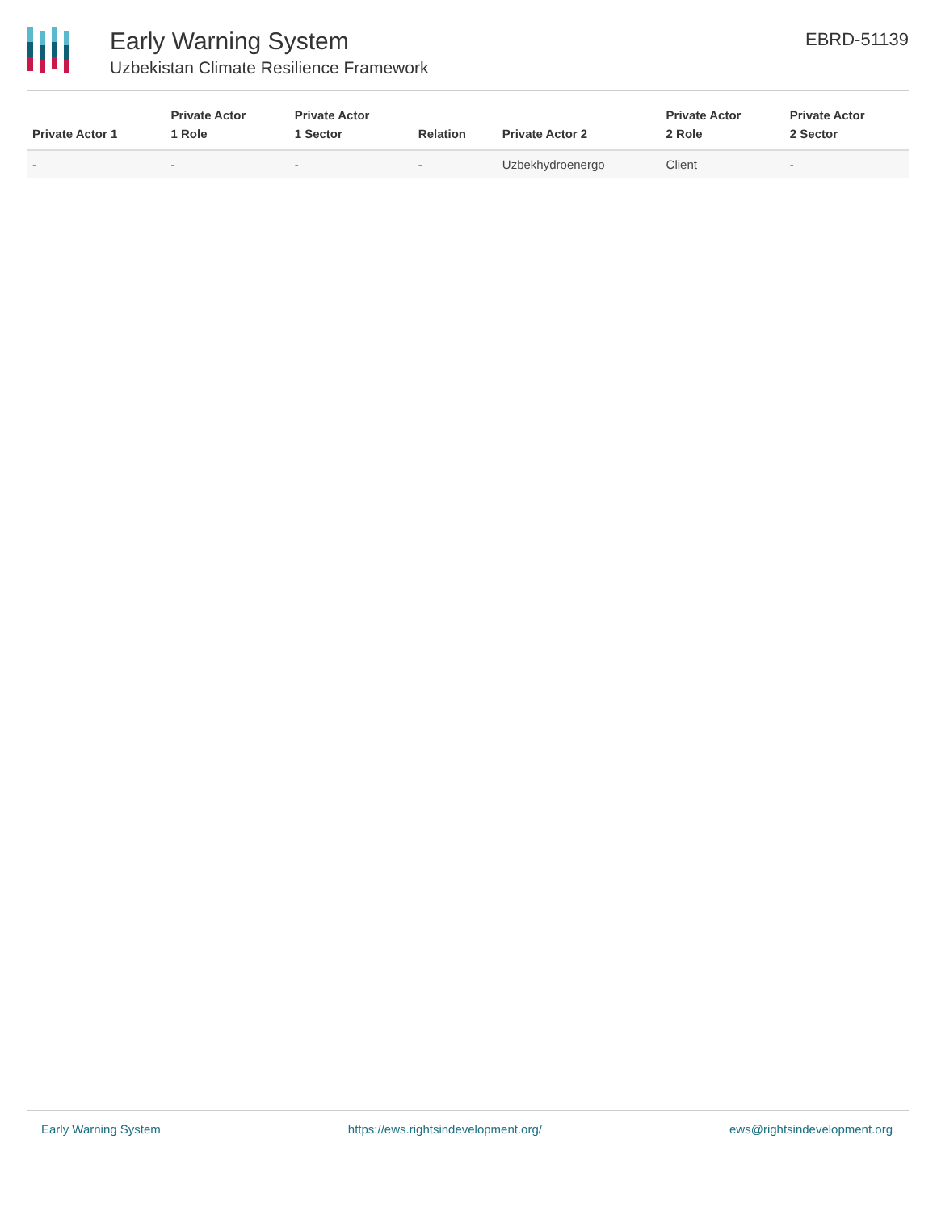Early Warning System
Uzbekistan Climate Resilience Framework
EBRD-51139
| Private Actor 1 | Private Actor 1 Role | Private Actor 1 Sector | Relation | Private Actor 2 | Private Actor 2 Role | Private Actor 2 Sector |
| --- | --- | --- | --- | --- | --- | --- |
| - | - | - | - | Uzbekhydroenergo | Client | - |
Early Warning System https://ews.rightsindevelopment.org/ ews@rightsindevelopment.org